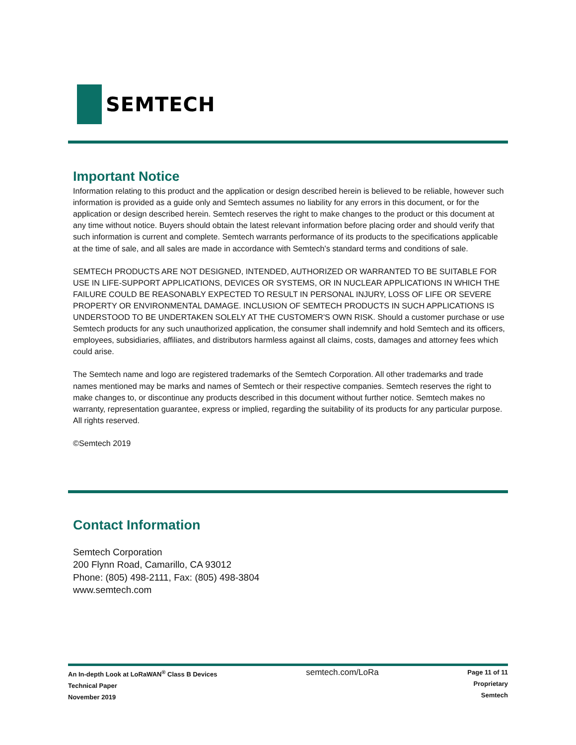SEMTECH
Important Notice
Information relating to this product and the application or design described herein is believed to be reliable, however such information is provided as a guide only and Semtech assumes no liability for any errors in this document, or for the application or design described herein. Semtech reserves the right to make changes to the product or this document at any time without notice. Buyers should obtain the latest relevant information before placing order and should verify that such information is current and complete. Semtech warrants performance of its products to the specifications applicable at the time of sale, and all sales are made in accordance with Semtech's standard terms and conditions of sale.
SEMTECH PRODUCTS ARE NOT DESIGNED, INTENDED, AUTHORIZED OR WARRANTED TO BE SUITABLE FOR USE IN LIFE-SUPPORT APPLICATIONS, DEVICES OR SYSTEMS, OR IN NUCLEAR APPLICATIONS IN WHICH THE FAILURE COULD BE REASONABLY EXPECTED TO RESULT IN PERSONAL INJURY, LOSS OF LIFE OR SEVERE PROPERTY OR ENVIRONMENTAL DAMAGE. INCLUSION OF SEMTECH PRODUCTS IN SUCH APPLICATIONS IS UNDERSTOOD TO BE UNDERTAKEN SOLELY AT THE CUSTOMER'S OWN RISK. Should a customer purchase or use Semtech products for any such unauthorized application, the consumer shall indemnify and hold Semtech and its officers, employees, subsidiaries, affiliates, and distributors harmless against all claims, costs, damages and attorney fees which could arise.
The Semtech name and logo are registered trademarks of the Semtech Corporation. All other trademarks and trade names mentioned may be marks and names of Semtech or their respective companies. Semtech reserves the right to make changes to, or discontinue any products described in this document without further notice. Semtech makes no warranty, representation guarantee, express or implied, regarding the suitability of its products for any particular purpose. All rights reserved.
©Semtech 2019
Contact Information
Semtech Corporation
200 Flynn Road, Camarillo, CA 93012
Phone: (805) 498-2111, Fax: (805) 498-3804
www.semtech.com
An In-depth Look at LoRaWAN<sup>®</sup> Class B Devices
Technical Paper
November 2019
semtech.com/LoRa
Page 11 of 11
Proprietary
Semtech